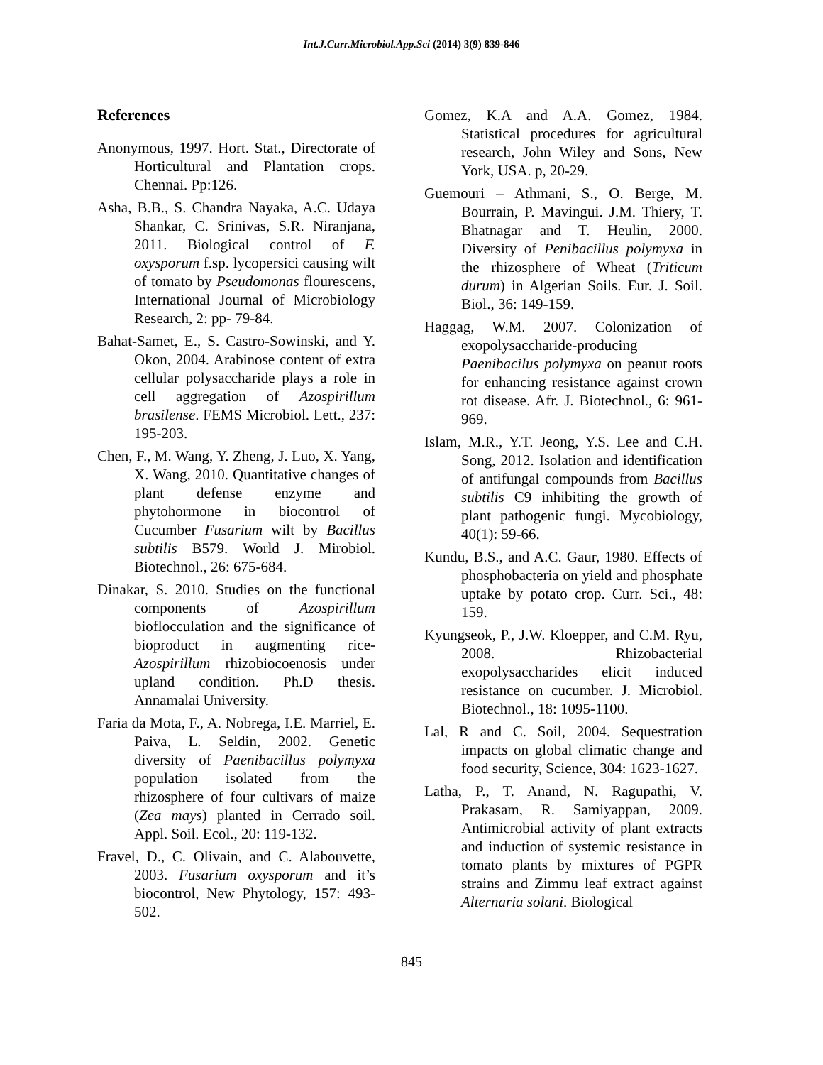Int.J.Curr.Microbiol.App.Sci (2014) 3(9) 839-846
References
Anonymous, 1997. Hort. Stat., Directorate of Horticultural and Plantation crops. Chennai. Pp:126.
Asha, B.B., S. Chandra Nayaka, A.C. Udaya Shankar, C. Srinivas, S.R. Niranjana, 2011. Biological control of F. oxysporum f.sp. lycopersici causing wilt of tomato by Pseudomonas flourescens, International Journal of Microbiology Research, 2: pp- 79-84.
Bahat-Samet, E., S. Castro-Sowinski, and Y. Okon, 2004. Arabinose content of extra cellular polysaccharide plays a role in cell aggregation of Azospirillum brasilense. FEMS Microbiol. Lett., 237: 195-203.
Chen, F., M. Wang, Y. Zheng, J. Luo, X. Yang, X. Wang, 2010. Quantitative changes of plant defense enzyme and phytohormone in biocontrol of Cucumber Fusarium wilt by Bacillus subtilis B579. World J. Mirobiol. Biotechnol., 26: 675-684.
Dinakar, S. 2010. Studies on the functional components of Azospirillum bioflocculation and the significance of bioproduct in augmenting rice-Azospirillum rhizobiocoenosis under upland condition. Ph.D thesis. Annamalai University.
Faria da Mota, F., A. Nobrega, I.E. Marriel, E. Paiva, L. Seldin, 2002. Genetic diversity of Paenibacillus polymyxa population isolated from the rhizosphere of four cultivars of maize (Zea mays) planted in Cerrado soil. Appl. Soil. Ecol., 20: 119-132.
Fravel, D., C. Olivain, and C. Alabouvette, 2003. Fusarium oxysporum and it’s biocontrol, New Phytology, 157: 493-502.
Gomez, K.A and A.A. Gomez, 1984. Statistical procedures for agricultural research, John Wiley and Sons, New York, USA. p, 20-29.
Guemouri – Athmani, S., O. Berge, M. Bourrain, P. Mavingui. J.M. Thiery, T. Bhatnagar and T. Heulin, 2000. Diversity of Penibacillus polymyxa in the rhizosphere of Wheat (Triticum durum) in Algerian Soils. Eur. J. Soil. Biol., 36: 149-159.
Haggag, W.M. 2007. Colonization of exopolysaccharide-producing Paenibacilus polymyxa on peanut roots for enhancing resistance against crown rot disease. Afr. J. Biotechnol., 6: 961-969.
Islam, M.R., Y.T. Jeong, Y.S. Lee and C.H. Song, 2012. Isolation and identification of antifungal compounds from Bacillus subtilis C9 inhibiting the growth of plant pathogenic fungi. Mycobiology, 40(1): 59-66.
Kundu, B.S., and A.C. Gaur, 1980. Effects of phosphobacteria on yield and phosphate uptake by potato crop. Curr. Sci., 48: 159.
Kyungseok, P., J.W. Kloepper, and C.M. Ryu, 2008. Rhizobacterial exopolysaccharides elicit induced resistance on cucumber. J. Microbiol. Biotechnol., 18: 1095-1100.
Lal, R and C. Soil, 2004. Sequestration impacts on global climatic change and food security, Science, 304: 1623-1627.
Latha, P., T. Anand, N. Ragupathi, V. Prakasam, R. Samiyappan, 2009. Antimicrobial activity of plant extracts and induction of systemic resistance in tomato plants by mixtures of PGPR strains and Zimmu leaf extract against Alternaria solani. Biological
845